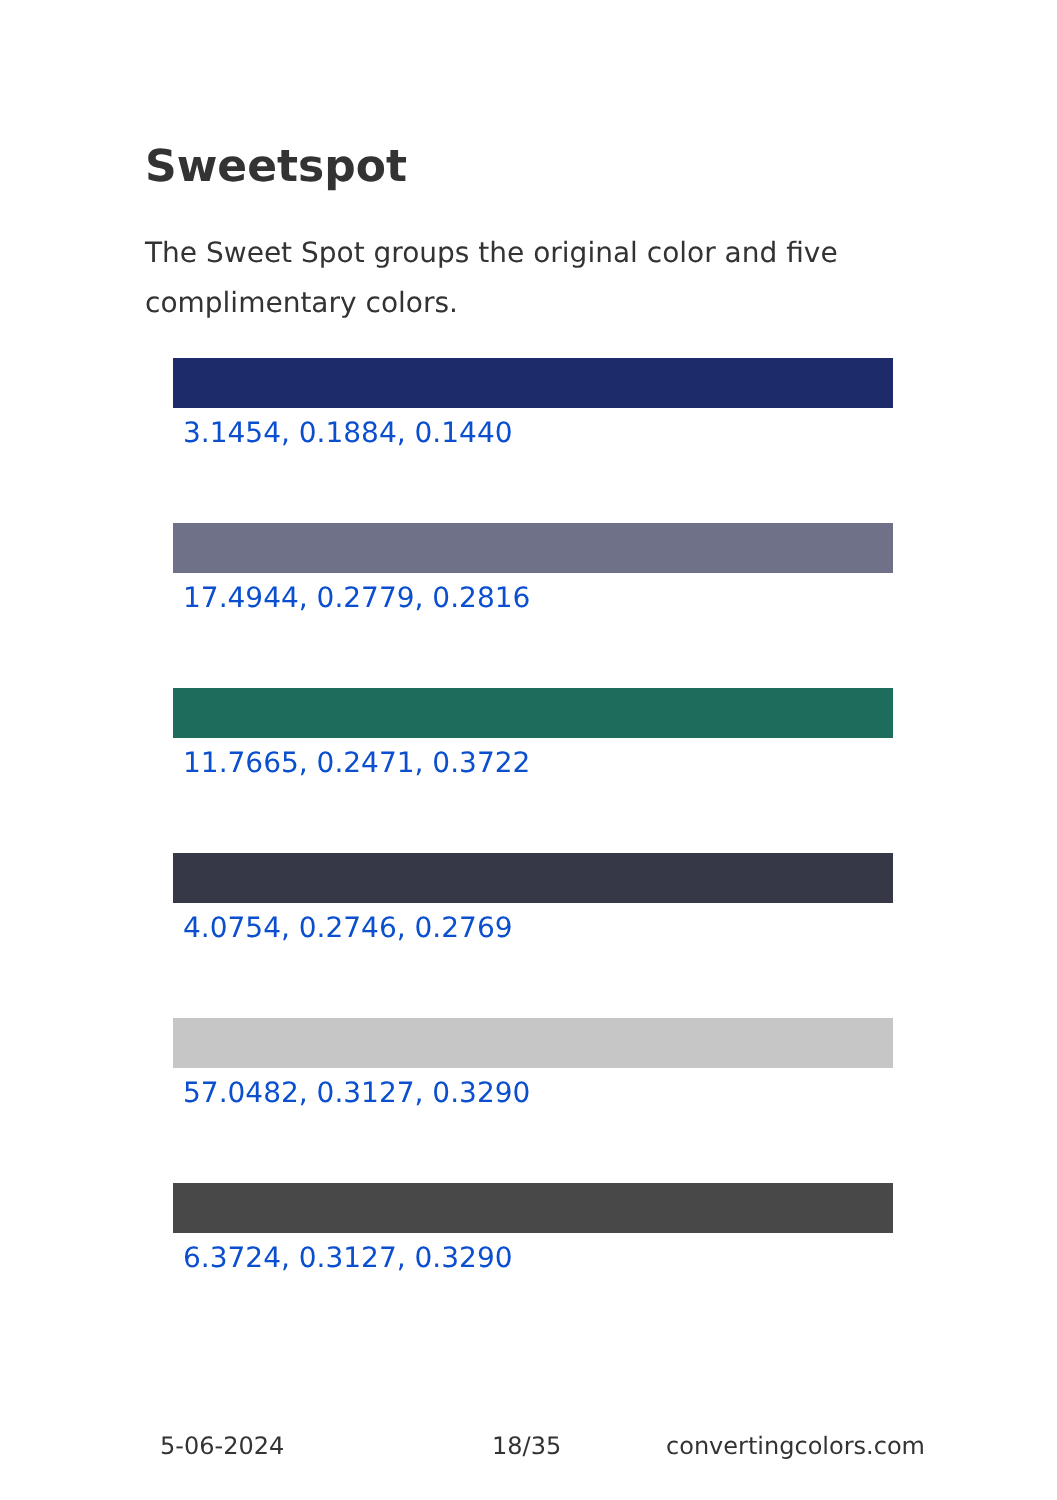Sweetspot
The Sweet Spot groups the original color and five complimentary colors.
3.1454, 0.1884, 0.1440
17.4944, 0.2779, 0.2816
11.7665, 0.2471, 0.3722
4.0754, 0.2746, 0.2769
57.0482, 0.3127, 0.3290
6.3724, 0.3127, 0.3290
5-06-2024 18/35 convertingcolors.com